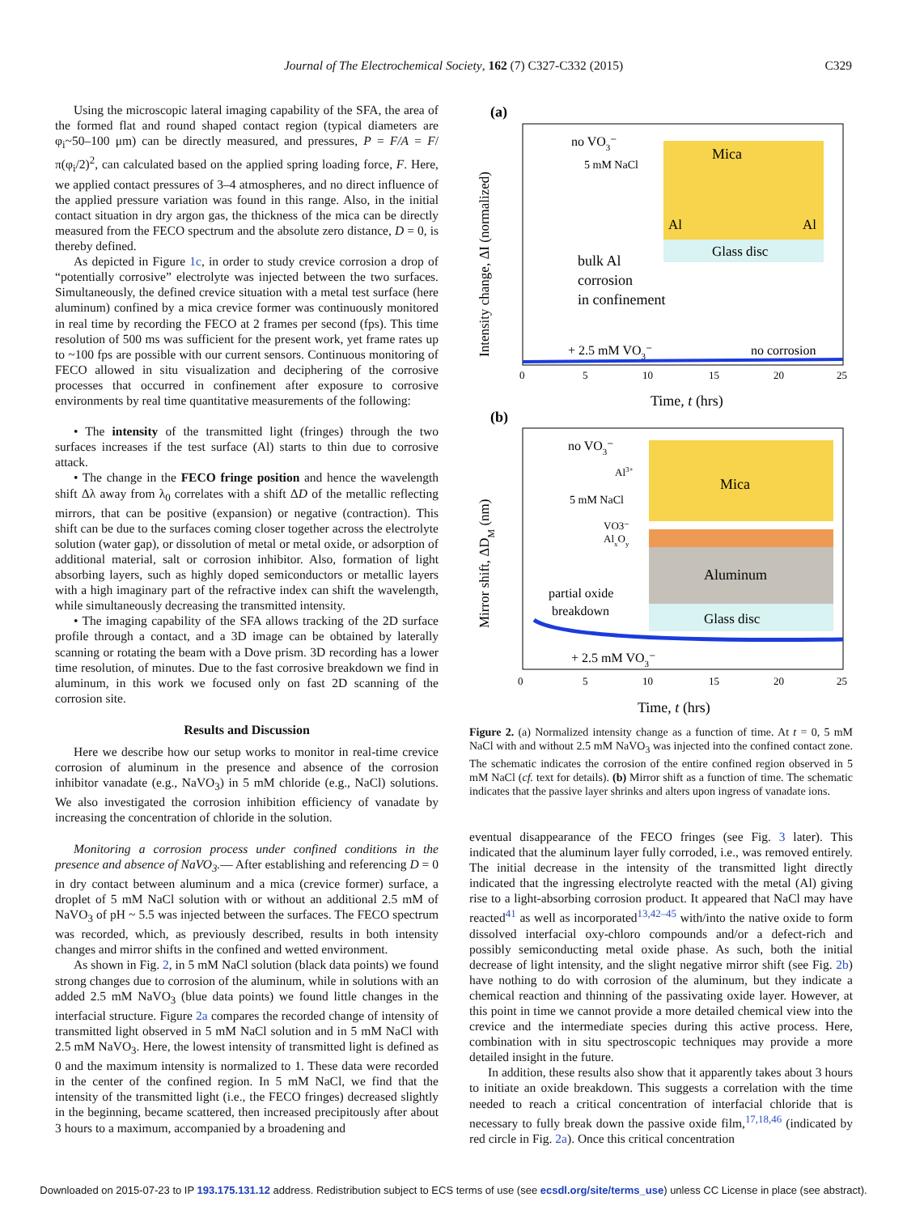Journal of The Electrochemical Society, 162 (7) C327-C332 (2015)
C329
Using the microscopic lateral imaging capability of the SFA, the area of the formed flat and round shaped contact region (typical diameters are φ<sub>i</sub>~50–100 μm) can be directly measured, and pressures, P = F/A = F/π(φ<sub>i</sub>/2)<sup>2</sup>, can calculated based on the applied spring loading force, F. Here, we applied contact pressures of 3–4 atmospheres, and no direct influence of the applied pressure variation was found in this range. Also, in the initial contact situation in dry argon gas, the thickness of the mica can be directly measured from the FECO spectrum and the absolute zero distance, D = 0, is thereby defined.
As depicted in Figure 1c, in order to study crevice corrosion a drop of “potentially corrosive” electrolyte was injected between the two surfaces. Simultaneously, the defined crevice situation with a metal test surface (here aluminum) confined by a mica crevice former was continuously monitored in real time by recording the FECO at 2 frames per second (fps). This time resolution of 500 ms was sufficient for the present work, yet frame rates up to ~100 fps are possible with our current sensors. Continuous monitoring of FECO allowed in situ visualization and deciphering of the corrosive processes that occurred in confinement after exposure to corrosive environments by real time quantitative measurements of the following:
• The intensity of the transmitted light (fringes) through the two surfaces increases if the test surface (Al) starts to thin due to corrosive attack.
• The change in the FECO fringe position and hence the wavelength shift Δλ away from λ<sub>0</sub> correlates with a shift ΔD of the metallic reflecting mirrors, that can be positive (expansion) or negative (contraction). This shift can be due to the surfaces coming closer together across the electrolyte solution (water gap), or dissolution of metal or metal oxide, or adsorption of additional material, salt or corrosion inhibitor. Also, formation of light absorbing layers, such as highly doped semiconductors or metallic layers with a high imaginary part of the refractive index can shift the wavelength, while simultaneously decreasing the transmitted intensity.
• The imaging capability of the SFA allows tracking of the 2D surface profile through a contact, and a 3D image can be obtained by laterally scanning or rotating the beam with a Dove prism. 3D recording has a lower time resolution, of minutes. Due to the fast corrosive breakdown we find in aluminum, in this work we focused only on fast 2D scanning of the corrosion site.
Results and Discussion
Here we describe how our setup works to monitor in real-time crevice corrosion of aluminum in the presence and absence of the corrosion inhibitor vanadate (e.g., NaVO<sub>3</sub>) in 5 mM chloride (e.g., NaCl) solutions. We also investigated the corrosion inhibition efficiency of vanadate by increasing the concentration of chloride in the solution.
Monitoring a corrosion process under confined conditions in the presence and absence of NaVO<sub>3</sub>.— After establishing and referencing D = 0 in dry contact between aluminum and a mica (crevice former) surface, a droplet of 5 mM NaCl solution with or without an additional 2.5 mM of NaVO<sub>3</sub> of pH ~ 5.5 was injected between the surfaces. The FECO spectrum was recorded, which, as previously described, results in both intensity changes and mirror shifts in the confined and wetted environment.
As shown in Fig. 2, in 5 mM NaCl solution (black data points) we found strong changes due to corrosion of the aluminum, while in solutions with an added 2.5 mM NaVO<sub>3</sub> (blue data points) we found little changes in the interfacial structure. Figure 2a compares the recorded change of intensity of transmitted light observed in 5 mM NaCl solution and in 5 mM NaCl with 2.5 mM NaVO<sub>3</sub>. Here, the lowest intensity of transmitted light is defined as 0 and the maximum intensity is normalized to 1. These data were recorded in the center of the confined region. In 5 mM NaCl, we find that the intensity of the transmitted light (i.e., the FECO fringes) decreased slightly in the beginning, became scattered, then increased precipitously after about 3 hours to a maximum, accompanied by a broadening and
(a)
Mica
Glass disc
Al
Al
no VO3⁻
5 mM NaCl
bulk Al
corrosion
in confinement
+ 2.5 mM VO3⁻
no corrosion
0
5
10
15
20
25
Time, t (hrs)
Intensity change, ΔI (normalized)
(b)
Mica
Aluminum
Glass disc
no VO3⁻
Al3+
5 mM NaCl
VO3⁻
AlxOy
partial oxide
breakdown
+ 2.5 mM VO3⁻
0
5
10
15
20
25
Time, t (hrs)
Mirror shift, ΔDM (nm)
Figure 2. (a) Normalized intensity change as a function of time. At t = 0, 5 mM NaCl with and without 2.5 mM NaVO<sub>3</sub> was injected into the confined contact zone. The schematic indicates the corrosion of the entire confined region observed in 5 mM NaCl (cf. text for details). (b) Mirror shift as a function of time. The schematic indicates that the passive layer shrinks and alters upon ingress of vanadate ions.
eventual disappearance of the FECO fringes (see Fig. 3 later). This indicated that the aluminum layer fully corroded, i.e., was removed entirely. The initial decrease in the intensity of the transmitted light directly indicated that the ingressing electrolyte reacted with the metal (Al) giving rise to a light-absorbing corrosion product. It appeared that NaCl may have reacted<sup>41</sup> as well as incorporated<sup>13,42–45</sup> with/into the native oxide to form dissolved interfacial oxy-chloro compounds and/or a defect-rich and possibly semiconducting metal oxide phase. As such, both the initial decrease of light intensity, and the slight negative mirror shift (see Fig. 2b) have nothing to do with corrosion of the aluminum, but they indicate a chemical reaction and thinning of the passivating oxide layer. However, at this point in time we cannot provide a more detailed chemical view into the crevice and the intermediate species during this active process. Here, combination with in situ spectroscopic techniques may provide a more detailed insight in the future.
In addition, these results also show that it apparently takes about 3 hours to initiate an oxide breakdown. This suggests a correlation with the time needed to reach a critical concentration of interfacial chloride that is necessary to fully break down the passive oxide film,<sup>17,18,46</sup> (indicated by red circle in Fig. 2a). Once this critical concentration
Downloaded on 2015-07-23 to IP 193.175.131.12 address. Redistribution subject to ECS terms of use (see ecsdl.org/site/terms_use) unless CC License in place (see abstract).